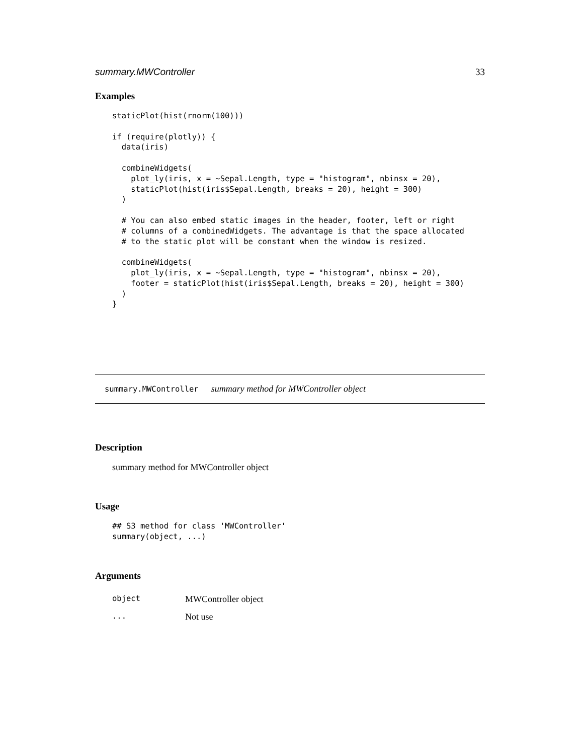summary.MWController 33
Examples
staticPlot(hist(rnorm(100)))

if (require(plotly)) {
  data(iris)

  combineWidgets(
    plot_ly(iris, x = ~Sepal.Length, type = "histogram", nbinsx = 20),
    staticPlot(hist(iris$Sepal.Length, breaks = 20), height = 300)
  )

  # You can also embed static images in the header, footer, left or right
  # columns of a combinedWidgets. The advantage is that the space allocated
  # to the static plot will be constant when the window is resized.

  combineWidgets(
    plot_ly(iris, x = ~Sepal.Length, type = "histogram", nbinsx = 20),
    footer = staticPlot(hist(iris$Sepal.Length, breaks = 20), height = 300)
  )
}
summary.MWController summary method for MWController object
Description
summary method for MWController object
Usage
## S3 method for class 'MWController'
summary(object, ...)
Arguments
| object | MWController object |
| ... | Not use |